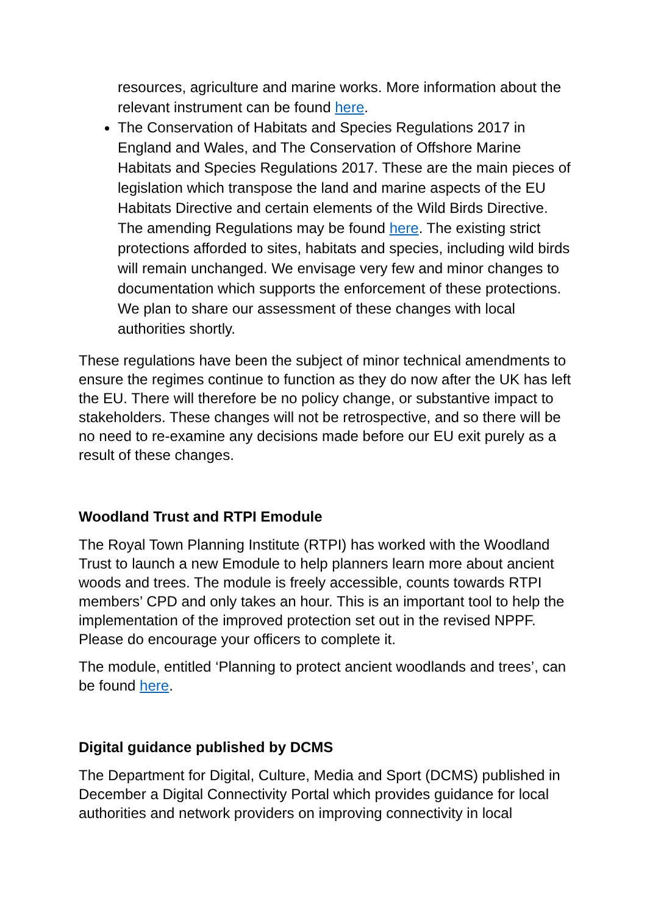resources, agriculture and marine works. More information about the relevant instrument can be found here.
The Conservation of Habitats and Species Regulations 2017 in England and Wales, and The Conservation of Offshore Marine Habitats and Species Regulations 2017. These are the main pieces of legislation which transpose the land and marine aspects of the EU Habitats Directive and certain elements of the Wild Birds Directive. The amending Regulations may be found here. The existing strict protections afforded to sites, habitats and species, including wild birds will remain unchanged. We envisage very few and minor changes to documentation which supports the enforcement of these protections. We plan to share our assessment of these changes with local authorities shortly.
These regulations have been the subject of minor technical amendments to ensure the regimes continue to function as they do now after the UK has left the EU. There will therefore be no policy change, or substantive impact to stakeholders. These changes will not be retrospective, and so there will be no need to re-examine any decisions made before our EU exit purely as a result of these changes.
Woodland Trust and RTPI Emodule
The Royal Town Planning Institute (RTPI) has worked with the Woodland Trust to launch a new Emodule to help planners learn more about ancient woods and trees. The module is freely accessible, counts towards RTPI members’ CPD and only takes an hour. This is an important tool to help the implementation of the improved protection set out in the revised NPPF. Please do encourage your officers to complete it.
The module, entitled ‘Planning to protect ancient woodlands and trees’, can be found here.
Digital guidance published by DCMS
The Department for Digital, Culture, Media and Sport (DCMS) published in December a Digital Connectivity Portal which provides guidance for local authorities and network providers on improving connectivity in local